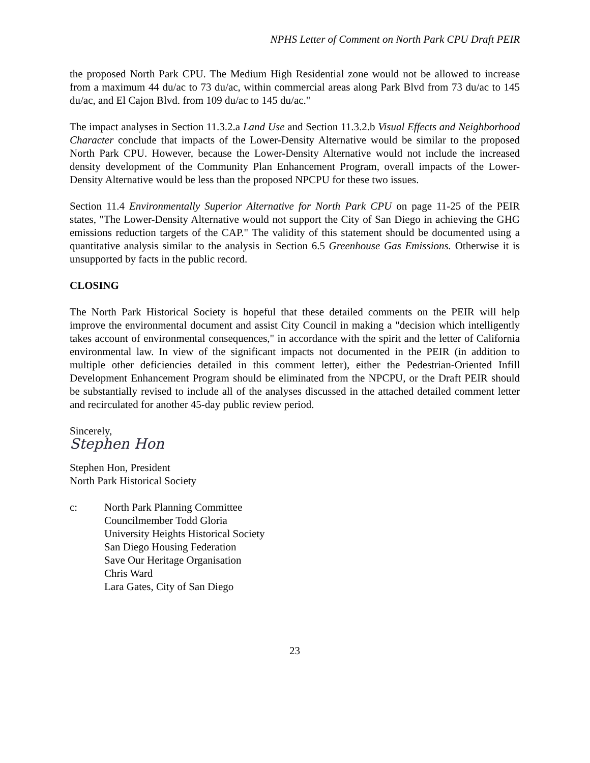NPHS Letter of Comment on North Park CPU Draft PEIR
the proposed North Park CPU. The Medium High Residential zone would not be allowed to increase from a maximum 44 du/ac to 73 du/ac, within commercial areas along Park Blvd from 73 du/ac to 145 du/ac, and El Cajon Blvd. from 109 du/ac to 145 du/ac."
The impact analyses in Section 11.3.2.a Land Use and Section 11.3.2.b Visual Effects and Neighborhood Character conclude that impacts of the Lower-Density Alternative would be similar to the proposed North Park CPU. However, because the Lower-Density Alternative would not include the increased density development of the Community Plan Enhancement Program, overall impacts of the Lower-Density Alternative would be less than the proposed NPCPU for these two issues.
Section 11.4 Environmentally Superior Alternative for North Park CPU on page 11-25 of the PEIR states, "The Lower-Density Alternative would not support the City of San Diego in achieving the GHG emissions reduction targets of the CAP." The validity of this statement should be documented using a quantitative analysis similar to the analysis in Section 6.5 Greenhouse Gas Emissions. Otherwise it is unsupported by facts in the public record.
CLOSING
The North Park Historical Society is hopeful that these detailed comments on the PEIR will help improve the environmental document and assist City Council in making a "decision which intelligently takes account of environmental consequences," in accordance with the spirit and the letter of California environmental law. In view of the significant impacts not documented in the PEIR (in addition to multiple other deficiencies detailed in this comment letter), either the Pedestrian-Oriented Infill Development Enhancement Program should be eliminated from the NPCPU, or the Draft PEIR should be substantially revised to include all of the analyses discussed in the attached detailed comment letter and recirculated for another 45-day public review period.
Sincerely,
Stephen Hon
Stephen Hon, President
North Park Historical Society
c: North Park Planning Committee
Councilmember Todd Gloria
University Heights Historical Society
San Diego Housing Federation
Save Our Heritage Organisation
Chris Ward
Lara Gates, City of San Diego
23